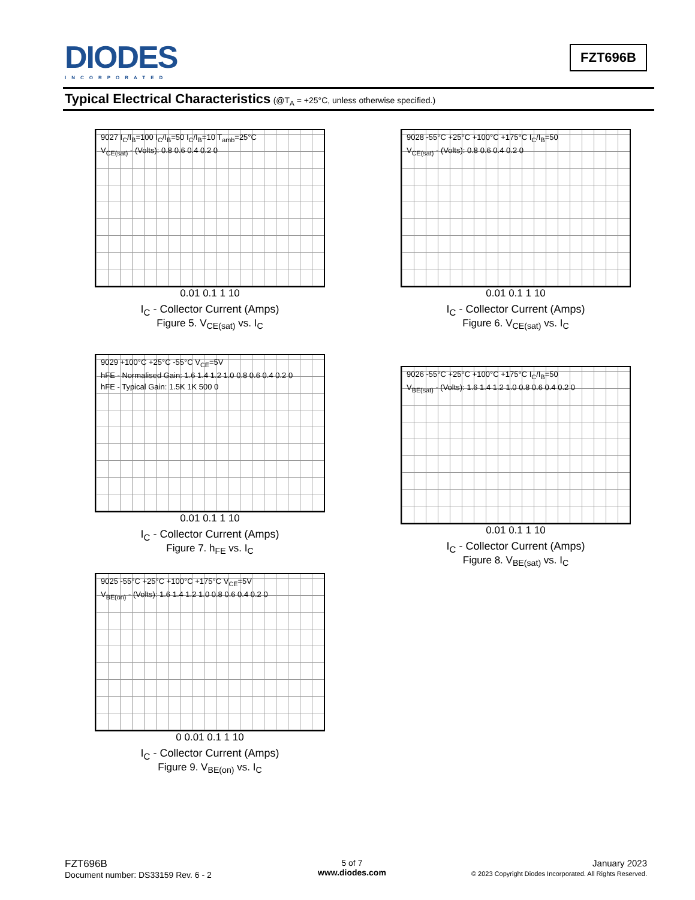DIODES
INCORPORATED
FZT696B
Typical Electrical Characteristics (@T<sub>A</sub> = +25°C, unless otherwise specified.)
9027 I<sub>C</sub>/I<sub>B</sub>=100 I<sub>C</sub>/I<sub>B</sub>=50 I<sub>C</sub>/I<sub>B</sub>=10 T<sub>amb</sub>=25°C
V<sub>CE(sat)</sub> - (Volts): 0.8 0.6 0.4 0.2 0
0.01 0.1 1 10
I<sub>C</sub> - Collector Current (Amps)
Figure 5. V<sub>CE(sat)</sub> vs. I<sub>C</sub>
9028 -55°C +25°C +100°C +175°C I<sub>C</sub>/I<sub>B</sub>=50
V<sub>CE(sat)</sub> - (Volts): 0.8 0.6 0.4 0.2 0
0.01 0.1 1 10
I<sub>C</sub> - Collector Current (Amps)
Figure 6. V<sub>CE(sat)</sub> vs. I<sub>C</sub>
9029 +100°C +25°C -55°C V<sub>CE</sub>=5V
hFE - Normalised Gain: 1.6 1.4 1.2 1.0 0.8 0.6 0.4 0.2 0
hFE - Typical Gain: 1.5K 1K 500 0
0.01 0.1 1 10
I<sub>C</sub> - Collector Current (Amps)
Figure 7. h<sub>FE</sub> vs. I<sub>C</sub>
9026 -55°C +25°C +100°C +175°C I<sub>C</sub>/I<sub>B</sub>=50
V<sub>BE(sat)</sub> - (Volts): 1.6 1.4 1.2 1.0 0.8 0.6 0.4 0.2 0
0.01 0.1 1 10
I<sub>C</sub> - Collector Current (Amps)
Figure 8. V<sub>BE(sat)</sub> vs. I<sub>C</sub>
9025 -55°C +25°C +100°C +175°C V<sub>CE</sub>=5V
V<sub>BE(on)</sub> - (Volts): 1.6 1.4 1.2 1.0 0.8 0.6 0.4 0.2 0
0 0.01 0.1 1 10
I<sub>C</sub> - Collector Current (Amps)
Figure 9. V<sub>BE(on)</sub> vs. I<sub>C</sub>
FZT696B
Document number: DS33159 Rev. 6 - 2
5 of 7
www.diodes.com
January 2023
© 2023 Copyright Diodes Incorporated. All Rights Reserved.